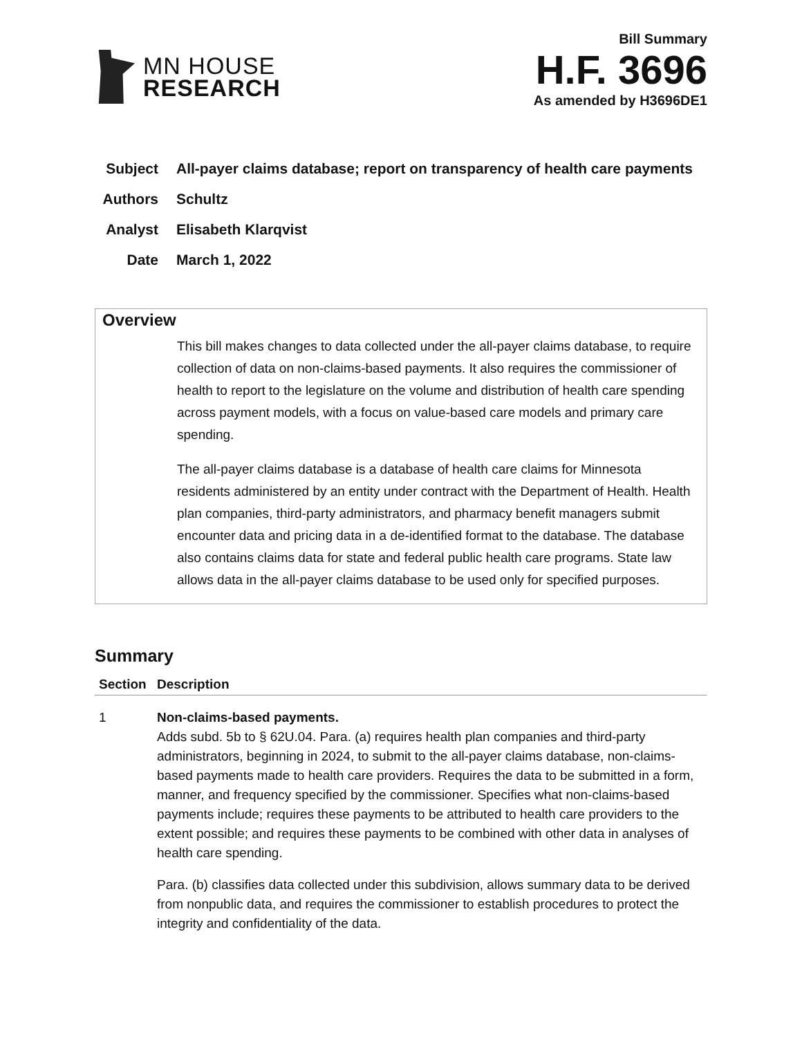MN HOUSE
RESEARCH
Bill Summary
H.F. 3696
As amended by H3696DE1
| Subject | All-payer claims database; report on transparency of health care payments |
| Authors | Schultz |
| Analyst | Elisabeth Klarqvist |
| Date | March 1, 2022 |
Overview
This bill makes changes to data collected under the all-payer claims database, to require collection of data on non-claims-based payments. It also requires the commissioner of health to report to the legislature on the volume and distribution of health care spending across payment models, with a focus on value-based care models and primary care spending.
The all-payer claims database is a database of health care claims for Minnesota residents administered by an entity under contract with the Department of Health. Health plan companies, third-party administrators, and pharmacy benefit managers submit encounter data and pricing data in a de-identified format to the database. The database also contains claims data for state and federal public health care programs. State law allows data in the all-payer claims database to be used only for specified purposes.
Summary
| Section | Description |
| --- | --- |
| 1 | Non-claims-based payments. Adds subd. 5b to § 62U.04. Para. (a) requires health plan companies and third-party administrators, beginning in 2024, to submit to the all-payer claims database, non-claims-based payments made to health care providers. Requires the data to be submitted in a form, manner, and frequency specified by the commissioner. Specifies what non-claims-based payments include; requires these payments to be attributed to health care providers to the extent possible; and requires these payments to be combined with other data in analyses of health care spending. Para. (b) classifies data collected under this subdivision, allows summary data to be derived from nonpublic data, and requires the commissioner to establish procedures to protect the integrity and confidentiality of the data. |